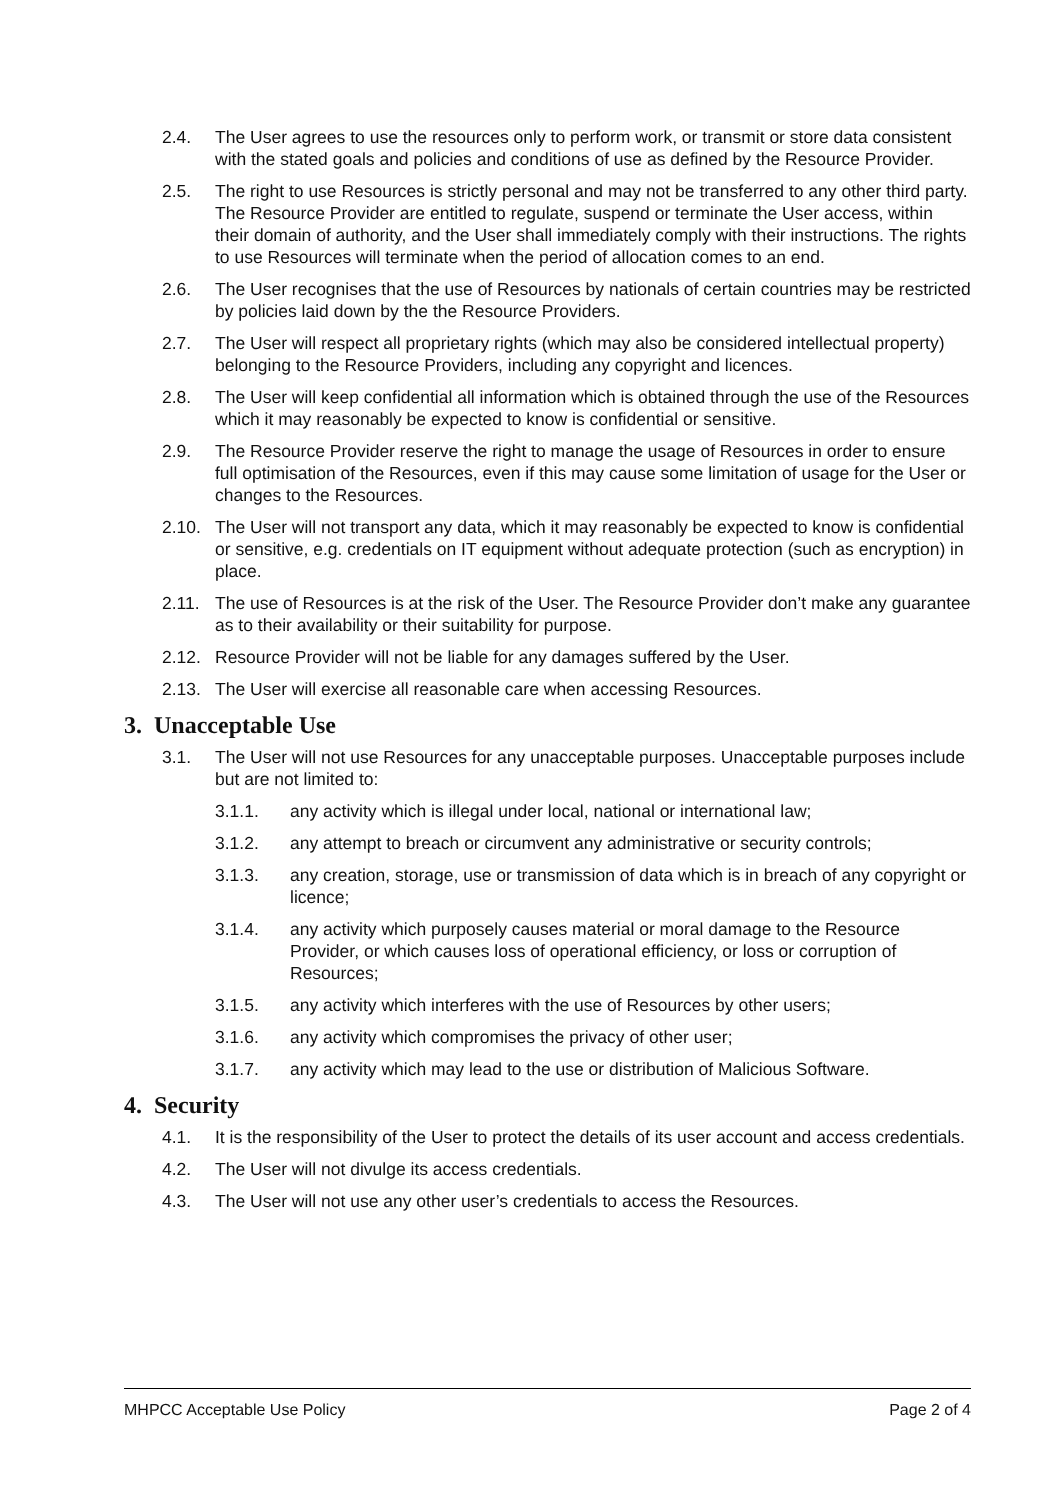2.4. The User agrees to use the resources only to perform work, or transmit or store data consistent with the stated goals and policies and conditions of use as defined by the Resource Provider.
2.5. The right to use Resources is strictly personal and may not be transferred to any other third party. The Resource Provider are entitled to regulate, suspend or terminate the User access, within their domain of authority, and the User shall immediately comply with their instructions. The rights to use Resources will terminate when the period of allocation comes to an end.
2.6. The User recognises that the use of Resources by nationals of certain countries may be restricted by policies laid down by the the Resource Providers.
2.7. The User will respect all proprietary rights (which may also be considered intellectual property) belonging to the Resource Providers, including any copyright and licences.
2.8. The User will keep confidential all information which is obtained through the use of the Resources which it may reasonably be expected to know is confidential or sensitive.
2.9. The Resource Provider reserve the right to manage the usage of Resources in order to ensure full optimisation of the Resources, even if this may cause some limitation of usage for the User or changes to the Resources.
2.10. The User will not transport any data, which it may reasonably be expected to know is confidential or sensitive, e.g. credentials on IT equipment without adequate protection (such as encryption) in place.
2.11. The use of Resources is at the risk of the User. The Resource Provider don’t make any guarantee as to their availability or their suitability for purpose.
2.12. Resource Provider will not be liable for any damages suffered by the User.
2.13. The User will exercise all reasonable care when accessing Resources.
3. Unacceptable Use
3.1. The User will not use Resources for any unacceptable purposes. Unacceptable purposes include but are not limited to:
3.1.1. any activity which is illegal under local, national or international law;
3.1.2. any attempt to breach or circumvent any administrative or security controls;
3.1.3. any creation, storage, use or transmission of data which is in breach of any copyright or licence;
3.1.4. any activity which purposely causes material or moral damage to the Resource Provider, or which causes loss of operational efficiency, or loss or corruption of Resources;
3.1.5. any activity which interferes with the use of Resources by other users;
3.1.6. any activity which compromises the privacy of other user;
3.1.7. any activity which may lead to the use or distribution of Malicious Software.
4. Security
4.1. It is the responsibility of the User to protect the details of its user account and access credentials.
4.2. The User will not divulge its access credentials.
4.3. The User will not use any other user’s credentials to access the Resources.
MHPCC Acceptable Use Policy Page 2 of 4